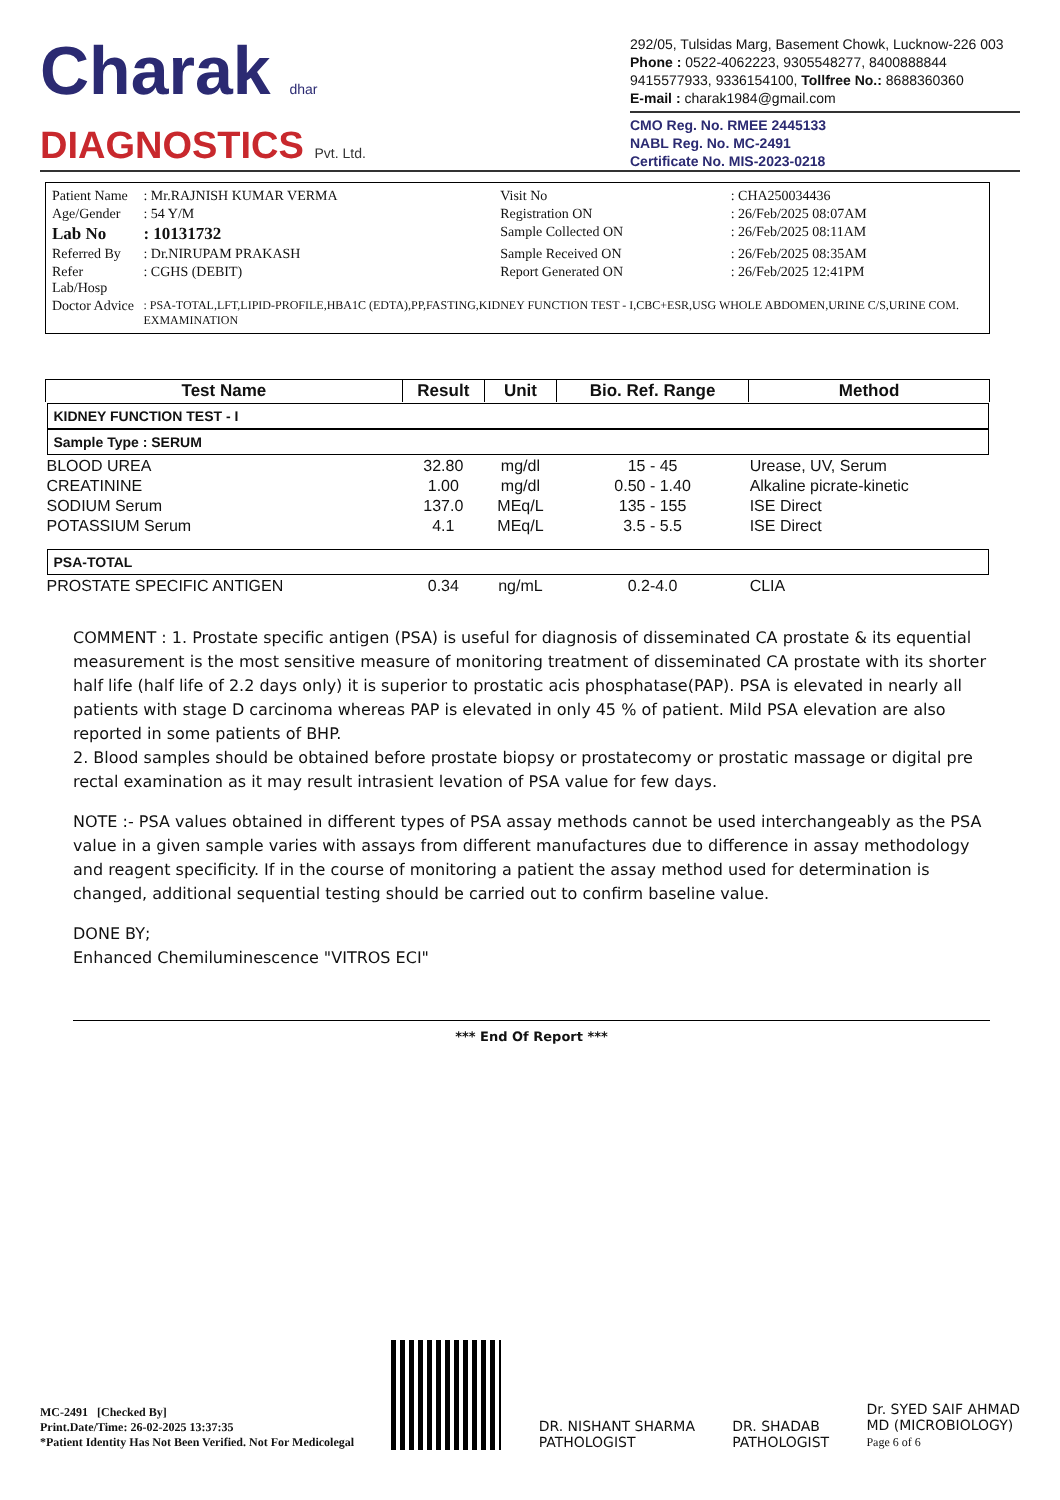Charak dhar
DIAGNOSTICS Pvt. Ltd.
292/05, Tulsidas Marg, Basement Chowk, Lucknow-226 003
Phone : 0522-4062223, 9305548277, 8400888844
9415577933, 9336154100, Tollfree No.: 8688360360
E-mail : charak1984@gmail.com
CMO Reg. No. RMEE 2445133
NABL Reg. No. MC-2491
Certificate No. MIS-2023-0218
| Patient Name | : Mr.RAJNISH KUMAR VERMA | Visit No | : CHA250034436 |
| Age/Gender | : 54 Y/M | Registration ON | : 26/Feb/2025 08:07AM |
| Lab No | : 10131732 | Sample Collected ON | : 26/Feb/2025 08:11AM |
| Referred By | : Dr.NIRUPAM PRAKASH | Sample Received ON | : 26/Feb/2025 08:35AM |
| Refer Lab/Hosp | : CGHS (DEBIT) | Report Generated ON | : 26/Feb/2025 12:41PM |
| Doctor Advice | : PSA-TOTAL,LFT,LIPID-PROFILE,HBA1C (EDTA),PP,FASTING,KIDNEY FUNCTION TEST - I,CBC+ESR,USG WHOLE ABDOMEN,URINE C/S,URINE COM. EXMAMINATION | | |
| Test Name | Result | Unit | Bio. Ref. Range | Method |
| --- | --- | --- | --- | --- |
| KIDNEY FUNCTION TEST - I Sample Type : SERUM | | | | |
| BLOOD UREA | 32.80 | mg/dl | 15 - 45 | Urease, UV, Serum |
| CREATININE | 1.00 | mg/dl | 0.50 - 1.40 | Alkaline picrate-kinetic |
| SODIUM Serum | 137.0 | MEq/L | 135 - 155 | ISE Direct |
| POTASSIUM Serum | 4.1 | MEq/L | 3.5 - 5.5 | ISE Direct |
| PSA-TOTAL | | | | |
| PROSTATE SPECIFIC ANTIGEN | 0.34 | ng/mL | 0.2-4.0 | CLIA |
COMMENT : 1. Prostate specific antigen (PSA) is useful for diagnosis of disseminated CA prostate & its equential measurement is the most sensitive measure of monitoring treatment of disseminated CA prostate with its shorter half life (half life of 2.2 days only) it is superior to prostatic acis phosphatase(PAP). PSA is elevated in nearly all patients with stage D carcinoma whereas PAP is elevated in only 45 % of patient. Mild PSA elevation are also reported in some patients of BHP.
2. Blood samples should be obtained before prostate biopsy or prostatecomy or prostatic massage or digital pre rectal examination as it may result intrasient levation of PSA value for few days.
NOTE :- PSA values obtained in different types of PSA assay methods cannot be used interchangeably as the PSA value in a given sample varies with assays from different manufactures due to difference in assay methodology and reagent specificity. If in the course of monitoring a patient the assay method used for determination is changed, additional sequential testing should be carried out to confirm baseline value.
DONE BY;
Enhanced Chemiluminescence "VITROS ECI"
*** End Of Report ***
MC-2491 [Checked By]
Print.Date/Time: 26-02-2025 13:37:35
*Patient Identity Has Not Been Verified. Not For Medicolegal
DR. NISHANT SHARMA
PATHOLOGIST
DR. SHADAB
PATHOLOGIST
Dr. SYED SAIF AHMAD
MD (MICROBIOLOGY)
Page 6 of 6